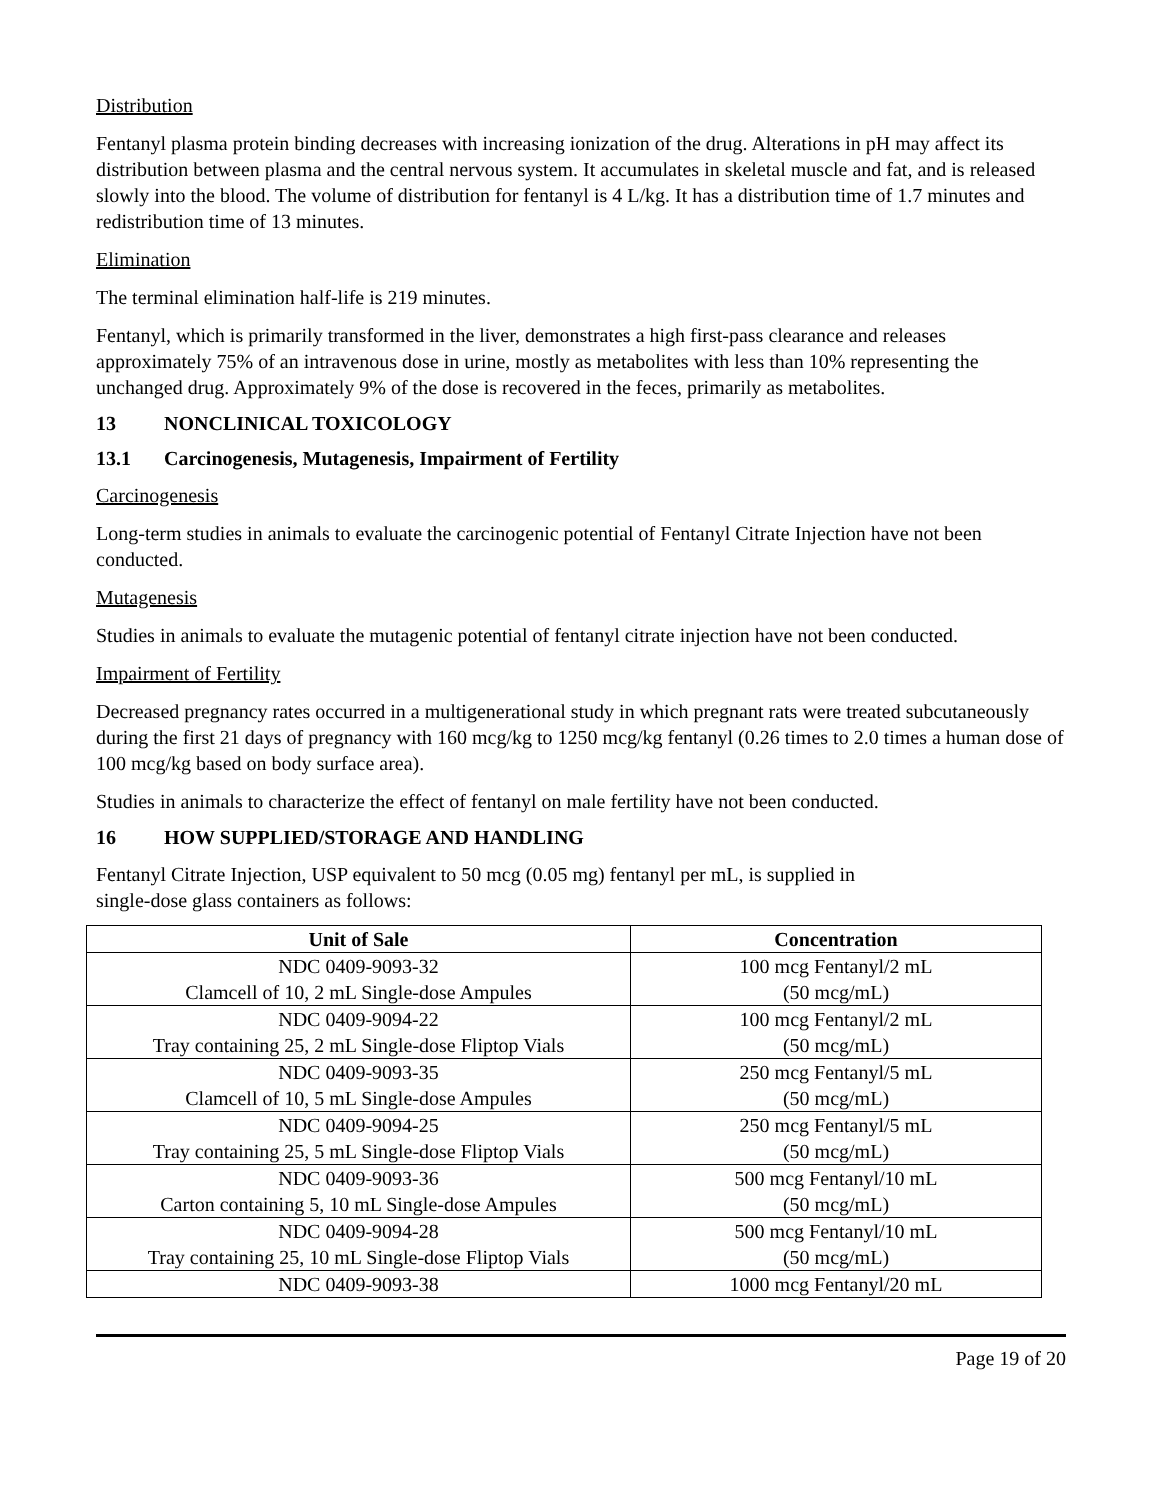Distribution
Fentanyl plasma protein binding decreases with increasing ionization of the drug. Alterations in pH may affect its distribution between plasma and the central nervous system. It accumulates in skeletal muscle and fat, and is released slowly into the blood. The volume of distribution for fentanyl is 4 L/kg. It has a distribution time of 1.7 minutes and redistribution time of 13 minutes.
Elimination
The terminal elimination half-life is 219 minutes.
Fentanyl, which is primarily transformed in the liver, demonstrates a high first-pass clearance and releases approximately 75% of an intravenous dose in urine, mostly as metabolites with less than 10% representing the unchanged drug. Approximately 9% of the dose is recovered in the feces, primarily as metabolites.
13 NONCLINICAL TOXICOLOGY
13.1 Carcinogenesis, Mutagenesis, Impairment of Fertility
Carcinogenesis
Long-term studies in animals to evaluate the carcinogenic potential of Fentanyl Citrate Injection have not been conducted.
Mutagenesis
Studies in animals to evaluate the mutagenic potential of fentanyl citrate injection have not been conducted.
Impairment of Fertility
Decreased pregnancy rates occurred in a multigenerational study in which pregnant rats were treated subcutaneously during the first 21 days of pregnancy with 160 mcg/kg to 1250 mcg/kg fentanyl (0.26 times to 2.0 times a human dose of 100 mcg/kg based on body surface area).
Studies in animals to characterize the effect of fentanyl on male fertility have not been conducted.
16 HOW SUPPLIED/STORAGE AND HANDLING
Fentanyl Citrate Injection, USP equivalent to 50 mcg (0.05 mg) fentanyl per mL, is supplied in
single-dose glass containers as follows:
| Unit of Sale | Concentration |
| --- | --- |
| NDC 0409-9093-32 Clamcell of 10, 2 mL Single-dose Ampules | 100 mcg Fentanyl/2 mL (50 mcg/mL) |
| NDC 0409-9094-22 Tray containing 25, 2 mL Single-dose Fliptop Vials | 100 mcg Fentanyl/2 mL (50 mcg/mL) |
| NDC 0409-9093-35 Clamcell of 10, 5 mL Single-dose Ampules | 250 mcg Fentanyl/5 mL (50 mcg/mL) |
| NDC 0409-9094-25 Tray containing 25, 5 mL Single-dose Fliptop Vials | 250 mcg Fentanyl/5 mL (50 mcg/mL) |
| NDC 0409-9093-36 Carton containing 5, 10 mL Single-dose Ampules | 500 mcg Fentanyl/10 mL (50 mcg/mL) |
| NDC 0409-9094-28 Tray containing 25, 10 mL Single-dose Fliptop Vials | 500 mcg Fentanyl/10 mL (50 mcg/mL) |
| NDC 0409-9093-38 | 1000 mcg Fentanyl/20 mL |
Page 19 of 20